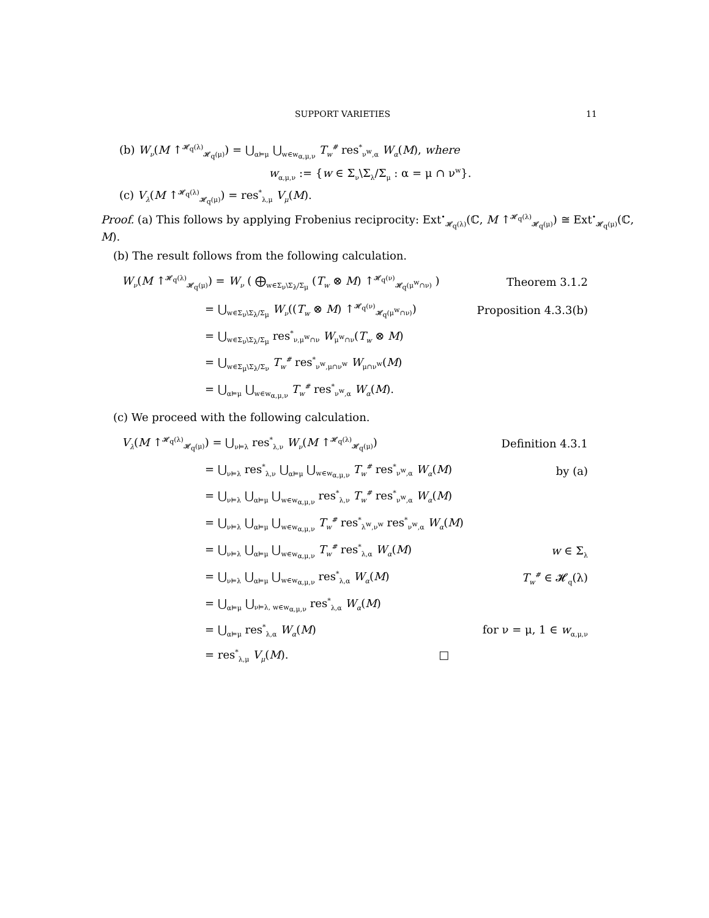SUPPORT VARIETIES 11
(b) W<sub>ν</sub>(M ↑<sup>𝓗<sub>q</sub>(λ)</sup><sub>𝓗<sub>q</sub>(μ)</sub>) = ⋃<sub>α⊨μ</sub> ⋃<sub>w∈w<sub>α,μ,ν</sub></sub> T<sub>w</sub><sup>#</sup> res<sup>*</sup><sub>ν<sup>w</sup>,α</sub> W<sub>α</sub>(M), where
w<sub>α,μ,ν</sub> := {w ∈ Σ<sub>ν</sub>\Σ<sub>λ</sub>/Σ<sub>μ</sub> : α = μ ∩ ν<sup>w</sup>}.
(c) V<sub>λ</sub>(M ↑<sup>𝓗<sub>q</sub>(λ)</sup><sub>𝓗<sub>q</sub>(μ)</sub>) = res<sup>*</sup><sub>λ,μ</sub> V<sub>μ</sub>(M).
Proof. (a) This follows by applying Frobenius reciprocity: Ext<sup>•</sup><sub>𝓗<sub>q</sub>(λ)</sub>(ℂ, M ↑<sup>𝓗<sub>q</sub>(λ)</sup><sub>𝓗<sub>q</sub>(μ)</sub>) ≅ Ext<sup>•</sup><sub>𝓗<sub>q</sub>(μ)</sub>(ℂ, M).
(b) The result follows from the following calculation.
| W<sub>ν</sub> ( M ↑<sup>𝓗<sub>q</sub>(λ)</sup><sub>𝓗<sub>q</sub>(μ)</sub>) = W<sub>ν</sub> ( ⨁<sub>w∈Σ<sub>ν</sub>\Σ<sub>λ</sub>/Σ<sub>μ</sub></sub> ( T<sub>w</sub> ⊗ M ) ↑<sup>𝓗<sub>q</sub>(ν)</sup><sub>𝓗<sub>q</sub>(μ<sup>w</sup>∩ν)</sub> ) | Theorem 3.1.2 |
| = ⋃<sub>w∈Σ<sub>ν</sub>\Σ<sub>λ</sub>/Σ<sub>μ</sub></sub> W<sub>ν</sub> (( T<sub>w</sub> ⊗ M ) ↑<sup>𝓗<sub>q</sub>(ν)</sup><sub>𝓗<sub>q</sub>(μ<sup>w</sup>∩ν)</sub>) | Proposition 4.3.3(b) |
| = ⋃<sub>w∈Σ<sub>ν</sub>\Σ<sub>λ</sub>/Σ<sub>μ</sub></sub> res<sup>*</sup><sub>ν,μ<sup>w</sup>∩ν</sub> W<sub>μ<sup>w</sup>∩ν</sub>( T<sub>w</sub> ⊗ M ) | |
| = ⋃<sub>w∈Σ<sub>μ</sub>\Σ<sub>λ</sub>/Σ<sub>ν</sub></sub> T<sub>w</sub><sup>#</sup> res<sup>*</sup><sub>ν<sup>w</sup>,μ∩ν<sup>w</sup></sub> W<sub>μ∩ν<sup>w</sup></sub>( M ) | |
| = ⋃<sub>α⊨μ</sub> ⋃<sub>w∈w<sub>α,μ,ν</sub></sub> T<sub>w</sub><sup>#</sup> res<sup>*</sup><sub>ν<sup>w</sup>,α</sub> W<sub>α</sub> ( M ). | |
(c) We proceed with the following calculation.
| V<sub>λ</sub> ( M ↑<sup>𝓗<sub>q</sub>(λ)</sup><sub>𝓗<sub>q</sub>(μ)</sub>) = ⋃<sub>ν⊨λ</sub> res<sup>*</sup><sub>λ,ν</sub> W<sub>ν</sub> ( M ↑<sup>𝓗<sub>q</sub>(λ)</sup><sub>𝓗<sub>q</sub>(μ)</sub>) | Definition 4.3.1 |
| = ⋃<sub>ν⊨λ</sub> res<sup>*</sup><sub>λ,ν</sub> ⋃<sub>α⊨μ</sub> ⋃<sub>w∈w<sub>α,μ,ν</sub></sub> T<sub>w</sub><sup>#</sup> res<sup>*</sup><sub>ν<sup>w</sup>,α</sub> W<sub>α</sub> ( M ) | by (a) |
| = ⋃<sub>ν⊨λ</sub> ⋃<sub>α⊨μ</sub> ⋃<sub>w∈w<sub>α,μ,ν</sub></sub> res<sup>*</sup><sub>λ,ν</sub> T<sub>w</sub><sup>#</sup> res<sup>*</sup><sub>ν<sup>w</sup>,α</sub> W<sub>α</sub> ( M ) | |
| = ⋃<sub>ν⊨λ</sub> ⋃<sub>α⊨μ</sub> ⋃<sub>w∈w<sub>α,μ,ν</sub></sub> T<sub>w</sub><sup>#</sup> res<sup>*</sup><sub>λ<sup>w</sup>,ν<sup>w</sup></sub> res<sup>*</sup><sub>ν<sup>w</sup>,α</sub> W<sub>α</sub> ( M ) | |
| = ⋃<sub>ν⊨λ</sub> ⋃<sub>α⊨μ</sub> ⋃<sub>w∈w<sub>α,μ,ν</sub></sub> T<sub>w</sub><sup>#</sup> res<sup>*</sup><sub>λ,α</sub> W<sub>α</sub> ( M ) | w ∈ Σ<sub>λ</sub> |
| = ⋃<sub>ν⊨λ</sub> ⋃<sub>α⊨μ</sub> ⋃<sub>w∈w<sub>α,μ,ν</sub></sub> res<sup>*</sup><sub>λ,α</sub> W<sub>α</sub> ( M ) | T<sub>w</sub><sup>#</sup> ∈ 𝓗<sub>q</sub>(λ) |
| = ⋃<sub>α⊨μ</sub> ⋃<sub>ν⊨λ, w∈w<sub>α,μ,ν</sub></sub> res<sup>*</sup><sub>λ,α</sub> W<sub>α</sub> ( M ) | |
| = ⋃<sub>α⊨μ</sub> res<sup>*</sup><sub>λ,α</sub> W<sub>α</sub> ( M ) | for ν = μ, 1 ∈ w<sub>α,μ,ν</sub> |
| = res<sup>*</sup><sub>λ,μ</sub> V<sub>μ</sub> ( M ). □ | |